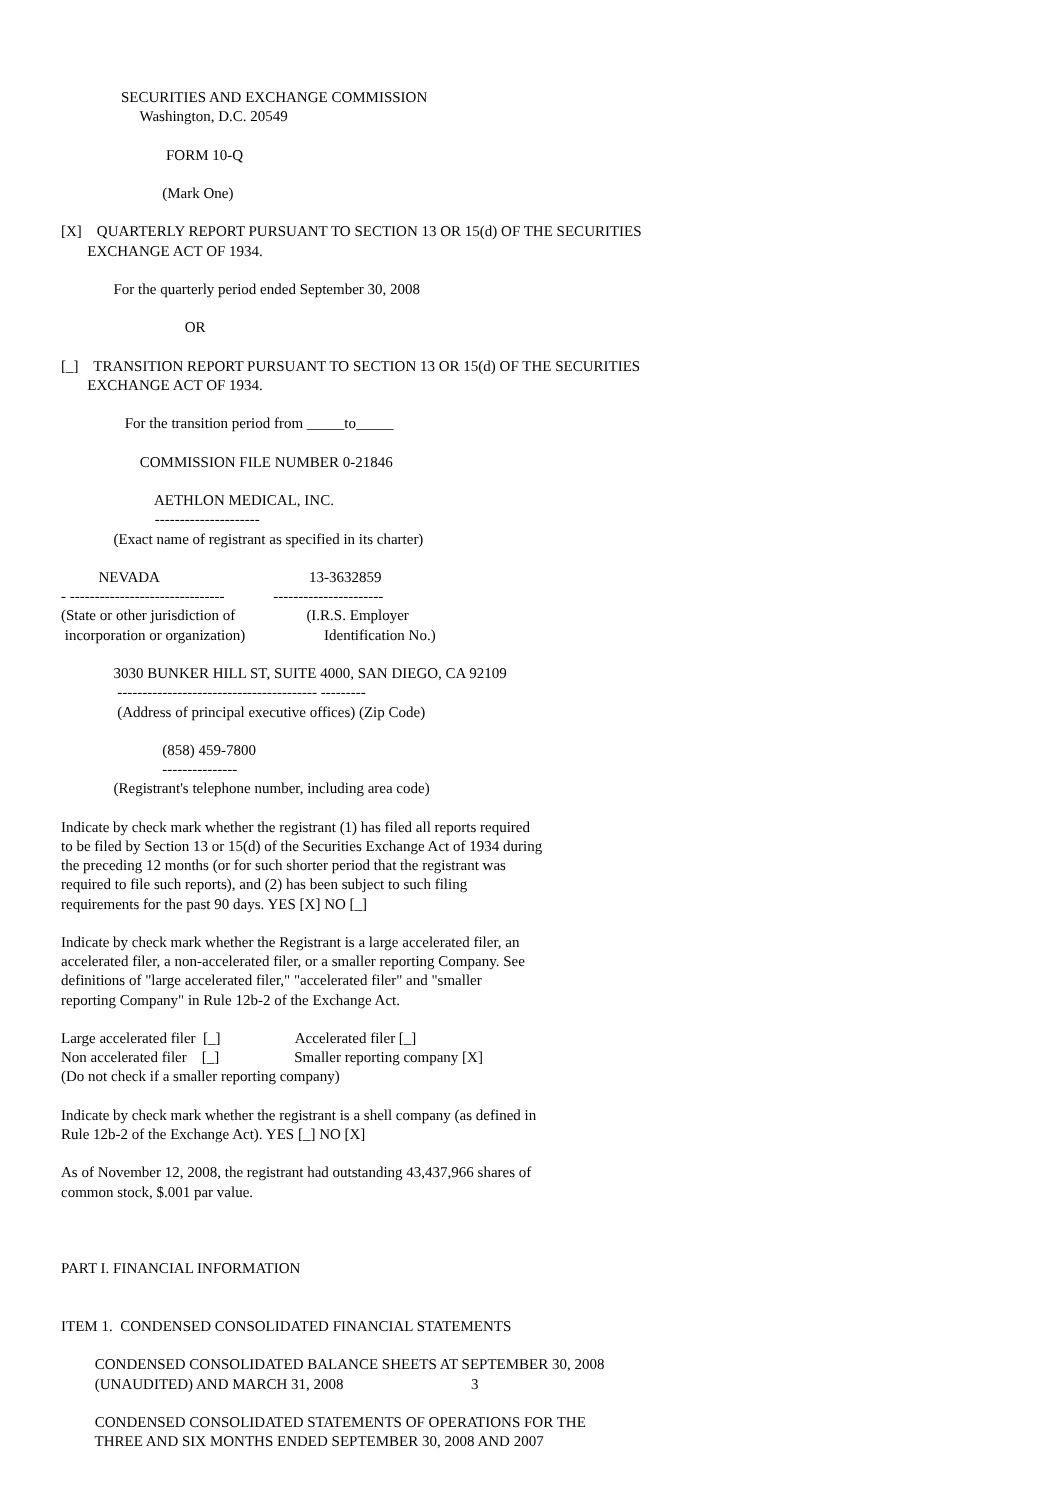SECURITIES AND EXCHANGE COMMISSION
                     Washington, D.C. 20549

                            FORM 10-Q

                           (Mark One)

[X]    QUARTERLY REPORT PURSUANT TO SECTION 13 OR 15(d) OF THE SECURITIES
       EXCHANGE ACT OF 1934.

              For the quarterly period ended September 30, 2008

                                 OR

[_]    TRANSITION REPORT PURSUANT TO SECTION 13 OR 15(d) OF THE SECURITIES
       EXCHANGE ACT OF 1934.

                 For the transition period from _____to_____

                     COMMISSION FILE NUMBER 0-21846

                         AETHLON MEDICAL, INC.
                         ---------------------
              (Exact name of registrant as specified in its charter)

          NEVADA                                        13-3632859
- -------------------------------             ----------------------
(State or other jurisdiction of                   (I.R.S. Employer
 incorporation or organization)                     Identification No.)

              3030 BUNKER HILL ST, SUITE 4000, SAN DIEGO, CA 92109
               ---------------------------------------- ---------
               (Address of principal executive offices) (Zip Code)

                           (858) 459-7800
                           ---------------
              (Registrant's telephone number, including area code)

Indicate by check mark whether the registrant (1) has filed all reports required
to be filed by Section 13 or 15(d) of the Securities Exchange Act of 1934 during
the preceding 12 months (or for such shorter period that the registrant was
required to file such reports), and (2) has been subject to such filing
requirements for the past 90 days. YES [X] NO [_]

Indicate by check mark whether the Registrant is a large accelerated filer, an
accelerated filer, a non-accelerated filer, or a smaller reporting Company. See
definitions of "large accelerated filer," "accelerated filer" and "smaller
reporting Company" in Rule 12b-2 of the Exchange Act.

Large accelerated filer  [_]                    Accelerated filer [_]
Non accelerated filer    [_]                    Smaller reporting company [X]
(Do not check if a smaller reporting company)

Indicate by check mark whether the registrant is a shell company (as defined in
Rule 12b-2 of the Exchange Act). YES [_] NO [X]

As of November 12, 2008, the registrant had outstanding 43,437,966 shares of
common stock, $.001 par value.



PART I. FINANCIAL INFORMATION


ITEM 1.  CONDENSED CONSOLIDATED FINANCIAL STATEMENTS

         CONDENSED CONSOLIDATED BALANCE SHEETS AT SEPTEMBER 30, 2008
         (UNAUDITED) AND MARCH 31, 2008                                  3

         CONDENSED CONSOLIDATED STATEMENTS OF OPERATIONS FOR THE
         THREE AND SIX MONTHS ENDED SEPTEMBER 30, 2008 AND 2007